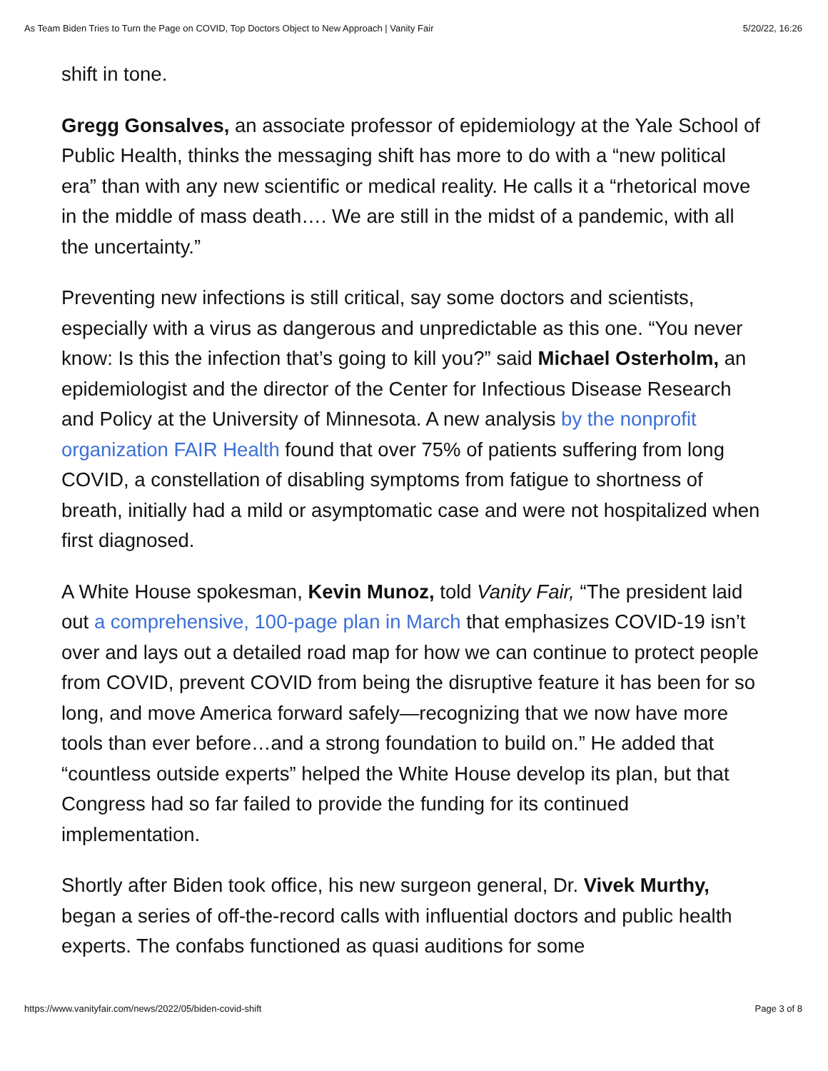As Team Biden Tries to Turn the Page on COVID, Top Doctors Object to New Approach | Vanity Fair 5/20/22, 16:26
shift in tone.
Gregg Gonsalves, an associate professor of epidemiology at the Yale School of Public Health, thinks the messaging shift has more to do with a “new political era” than with any new scientific or medical reality. He calls it a “rhetorical move in the middle of mass death…. We are still in the midst of a pandemic, with all the uncertainty.”
Preventing new infections is still critical, say some doctors and scientists, especially with a virus as dangerous and unpredictable as this one. “You never know: Is this the infection that’s going to kill you?” said Michael Osterholm, an epidemiologist and the director of the Center for Infectious Disease Research and Policy at the University of Minnesota. A new analysis by the nonprofit organization FAIR Health found that over 75% of patients suffering from long COVID, a constellation of disabling symptoms from fatigue to shortness of breath, initially had a mild or asymptomatic case and were not hospitalized when first diagnosed.
A White House spokesman, Kevin Munoz, told Vanity Fair, “The president laid out a comprehensive, 100-page plan in March that emphasizes COVID-19 isn’t over and lays out a detailed road map for how we can continue to protect people from COVID, prevent COVID from being the disruptive feature it has been for so long, and move America forward safely—recognizing that we now have more tools than ever before…and a strong foundation to build on.” He added that “countless outside experts” helped the White House develop its plan, but that Congress had so far failed to provide the funding for its continued implementation.
Shortly after Biden took office, his new surgeon general, Dr. Vivek Murthy, began a series of off-the-record calls with influential doctors and public health experts. The confabs functioned as quasi auditions for some
https://www.vanityfair.com/news/2022/05/biden-covid-shift Page 3 of 8